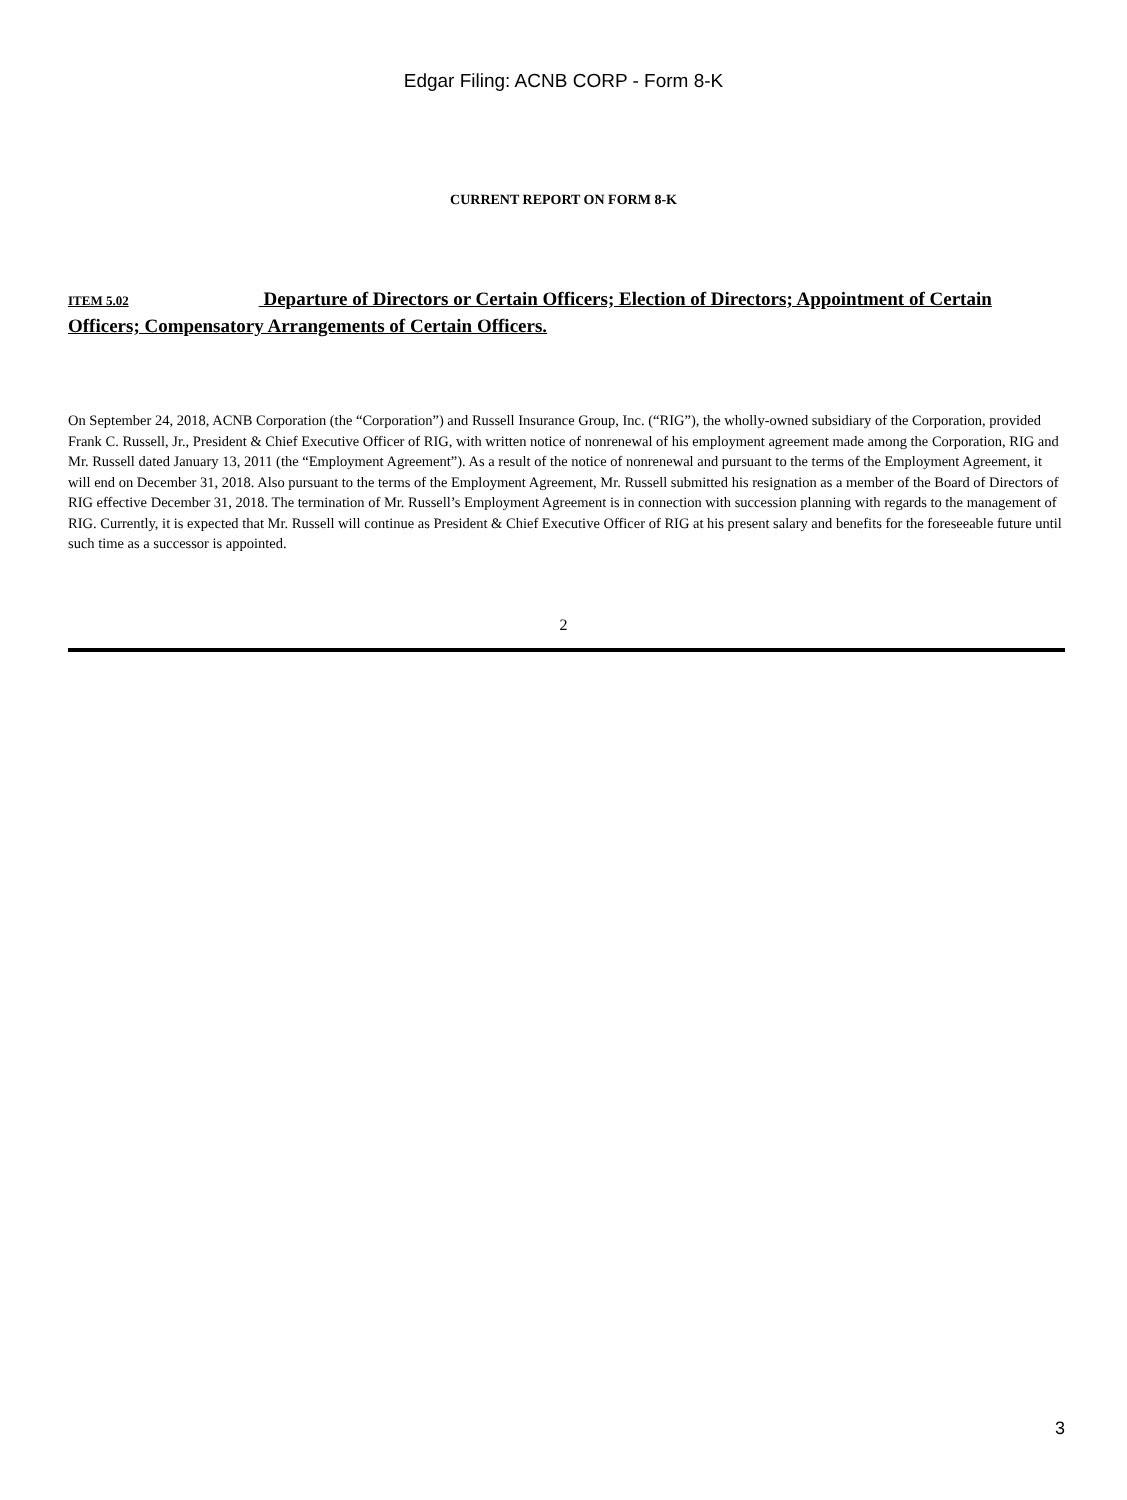Edgar Filing: ACNB CORP - Form 8-K
CURRENT REPORT ON FORM 8-K
ITEM 5.02 Departure of Directors or Certain Officers; Election of Directors; Appointment of Certain Officers; Compensatory Arrangements of Certain Officers.
On September 24, 2018, ACNB Corporation (the “Corporation”) and Russell Insurance Group, Inc. (“RIG”), the wholly-owned subsidiary of the Corporation, provided Frank C. Russell, Jr., President & Chief Executive Officer of RIG, with written notice of nonrenewal of his employment agreement made among the Corporation, RIG and Mr. Russell dated January 13, 2011 (the “Employment Agreement”). As a result of the notice of nonrenewal and pursuant to the terms of the Employment Agreement, it will end on December 31, 2018. Also pursuant to the terms of the Employment Agreement, Mr. Russell submitted his resignation as a member of the Board of Directors of RIG effective December 31, 2018. The termination of Mr. Russell’s Employment Agreement is in connection with succession planning with regards to the management of RIG. Currently, it is expected that Mr. Russell will continue as President & Chief Executive Officer of RIG at his present salary and benefits for the foreseeable future until such time as a successor is appointed.
2
3